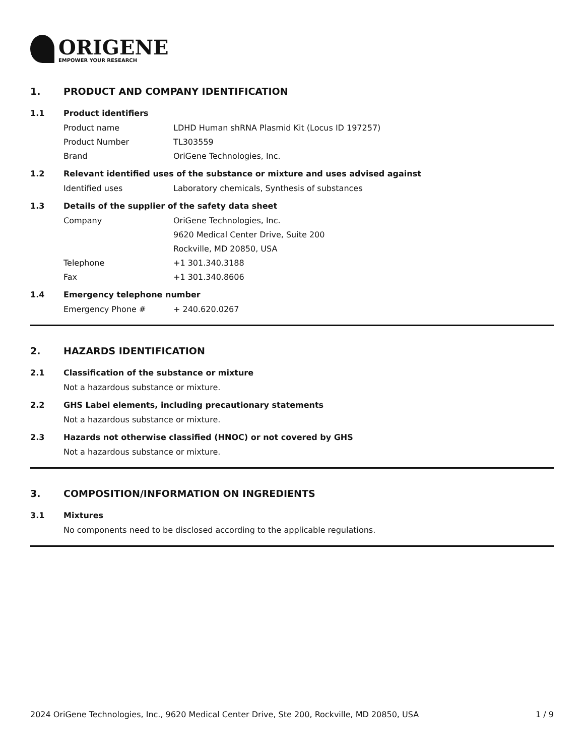ORIGENE
EMPOWER YOUR RESEARCH
1. PRODUCT AND COMPANY IDENTIFICATION
1.1 Product identifiers
Product name LDHD Human shRNA Plasmid Kit (Locus ID 197257)
Product Number TL303559
Brand OriGene Technologies, Inc.
1.2 Relevant identified uses of the substance or mixture and uses advised against
Identified uses Laboratory chemicals, Synthesis of substances
1.3 Details of the supplier of the safety data sheet
Company OriGene Technologies, Inc.
9620 Medical Center Drive, Suite 200
Rockville, MD 20850, USA
Telephone +1 301.340.3188
Fax +1 301.340.8606
1.4 Emergency telephone number
Emergency Phone # + 240.620.0267
2. HAZARDS IDENTIFICATION
2.1 Classification of the substance or mixture
Not a hazardous substance or mixture.
2.2 GHS Label elements, including precautionary statements
Not a hazardous substance or mixture.
2.3 Hazards not otherwise classified (HNOC) or not covered by GHS
Not a hazardous substance or mixture.
3. COMPOSITION/INFORMATION ON INGREDIENTS
3.1 Mixtures
No components need to be disclosed according to the applicable regulations.
2024 OriGene Technologies, Inc., 9620 Medical Center Drive, Ste 200, Rockville, MD 20850, USA 1 / 9